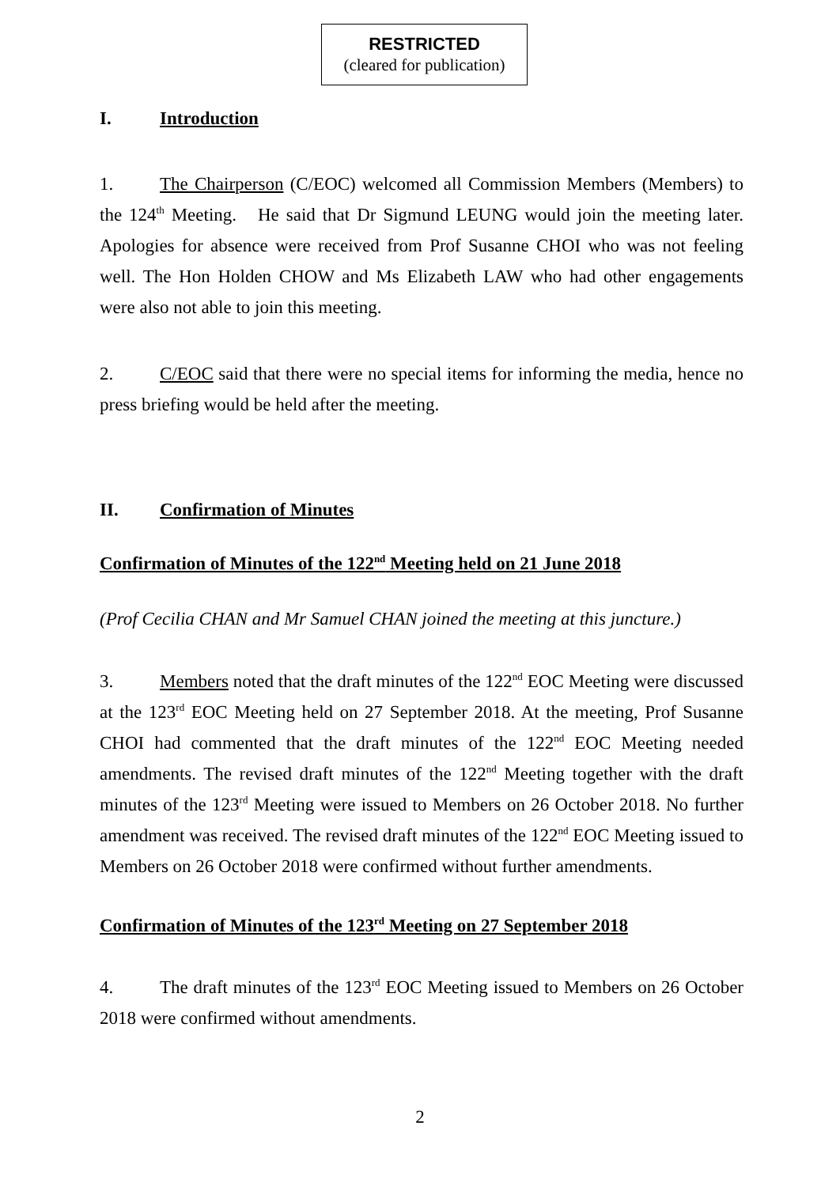RESTRICTED
(cleared for publication)
I. Introduction
1. The Chairperson (C/EOC) welcomed all Commission Members (Members) to the 124<sup>th</sup> Meeting. He said that Dr Sigmund LEUNG would join the meeting later. Apologies for absence were received from Prof Susanne CHOI who was not feeling well. The Hon Holden CHOW and Ms Elizabeth LAW who had other engagements were also not able to join this meeting.
2. C/EOC said that there were no special items for informing the media, hence no press briefing would be held after the meeting.
II. Confirmation of Minutes
Confirmation of Minutes of the 122<sup>nd</sup> Meeting held on 21 June 2018
(Prof Cecilia CHAN and Mr Samuel CHAN joined the meeting at this juncture.)
3. Members noted that the draft minutes of the 122<sup>nd</sup> EOC Meeting were discussed at the 123<sup>rd</sup> EOC Meeting held on 27 September 2018. At the meeting, Prof Susanne CHOI had commented that the draft minutes of the 122<sup>nd</sup> EOC Meeting needed amendments. The revised draft minutes of the 122<sup>nd</sup> Meeting together with the draft minutes of the 123<sup>rd</sup> Meeting were issued to Members on 26 October 2018. No further amendment was received. The revised draft minutes of the 122<sup>nd</sup> EOC Meeting issued to Members on 26 October 2018 were confirmed without further amendments.
Confirmation of Minutes of the 123<sup>rd</sup> Meeting on 27 September 2018
4. The draft minutes of the 123<sup>rd</sup> EOC Meeting issued to Members on 26 October 2018 were confirmed without amendments.
2